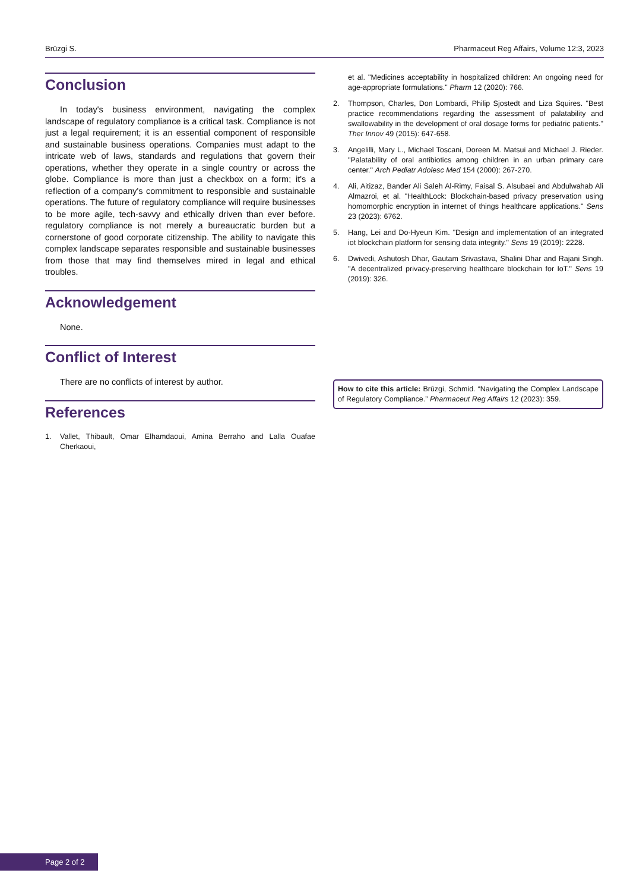Brūzgi S. Pharmaceut Reg Affairs, Volume 12:3, 2023
Conclusion
In today's business environment, navigating the complex landscape of regulatory compliance is a critical task. Compliance is not just a legal requirement; it is an essential component of responsible and sustainable business operations. Companies must adapt to the intricate web of laws, standards and regulations that govern their operations, whether they operate in a single country or across the globe. Compliance is more than just a checkbox on a form; it's a reflection of a company's commitment to responsible and sustainable operations. The future of regulatory compliance will require businesses to be more agile, tech-savvy and ethically driven than ever before. regulatory compliance is not merely a bureaucratic burden but a cornerstone of good corporate citizenship. The ability to navigate this complex landscape separates responsible and sustainable businesses from those that may find themselves mired in legal and ethical troubles.
Acknowledgement
None.
Conflict of Interest
There are no conflicts of interest by author.
References
1. Vallet, Thibault, Omar Elhamdaoui, Amina Berraho and Lalla Ouafae Cherkaoui,
et al. "Medicines acceptability in hospitalized children: An ongoing need for age-appropriate formulations." Pharm 12 (2020): 766.
2. Thompson, Charles, Don Lombardi, Philip Sjostedt and Liza Squires. "Best practice recommendations regarding the assessment of palatability and swallowability in the development of oral dosage forms for pediatric patients." Ther Innov 49 (2015): 647-658.
3. Angelilli, Mary L., Michael Toscani, Doreen M. Matsui and Michael J. Rieder. "Palatability of oral antibiotics among children in an urban primary care center." Arch Pediatr Adolesc Med 154 (2000): 267-270.
4. Ali, Aitizaz, Bander Ali Saleh Al-Rimy, Faisal S. Alsubaei and Abdulwahab Ali Almazroi, et al. "HealthLock: Blockchain-based privacy preservation using homomorphic encryption in internet of things healthcare applications." Sens 23 (2023): 6762.
5. Hang, Lei and Do-Hyeun Kim. "Design and implementation of an integrated iot blockchain platform for sensing data integrity." Sens 19 (2019): 2228.
6. Dwivedi, Ashutosh Dhar, Gautam Srivastava, Shalini Dhar and Rajani Singh. "A decentralized privacy-preserving healthcare blockchain for IoT." Sens 19 (2019): 326.
How to cite this article: Brūzgi, Schmid. “Navigating the Complex Landscape of Regulatory Compliance.” Pharmaceut Reg Affairs 12 (2023): 359.
Page 2 of 2